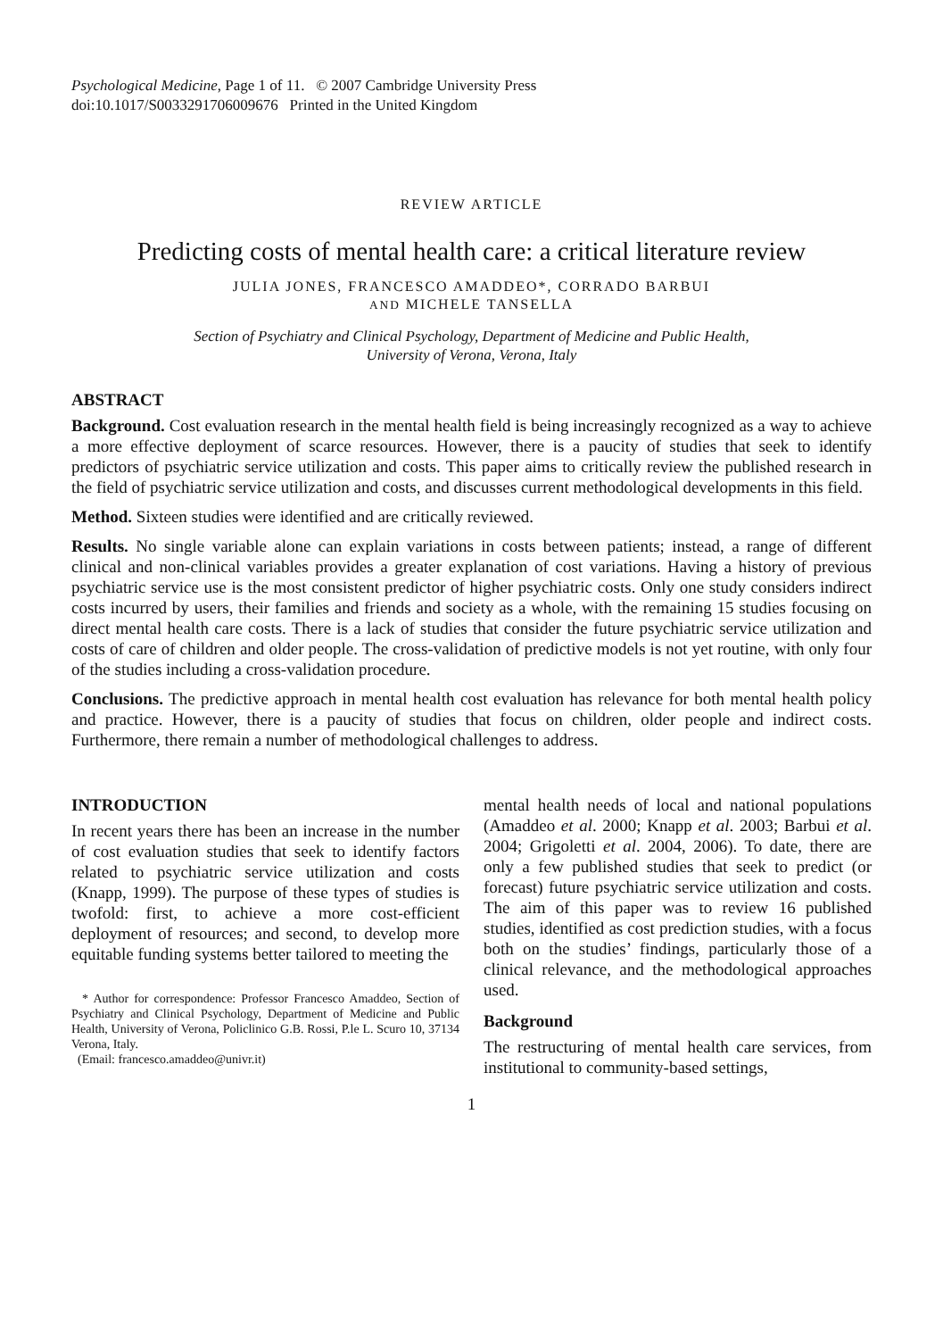Psychological Medicine, Page 1 of 11. © 2007 Cambridge University Press
doi:10.1017/S0033291706009676 Printed in the United Kingdom
REVIEW ARTICLE
Predicting costs of mental health care: a critical literature review
JULIA JONES, FRANCESCO AMADDEO*, CORRADO BARBUI
AND MICHELE TANSELLA
Section of Psychiatry and Clinical Psychology, Department of Medicine and Public Health,
University of Verona, Verona, Italy
ABSTRACT
Background. Cost evaluation research in the mental health field is being increasingly recognized as a way to achieve a more effective deployment of scarce resources. However, there is a paucity of studies that seek to identify predictors of psychiatric service utilization and costs. This paper aims to critically review the published research in the field of psychiatric service utilization and costs, and discusses current methodological developments in this field.
Method. Sixteen studies were identified and are critically reviewed.
Results. No single variable alone can explain variations in costs between patients; instead, a range of different clinical and non-clinical variables provides a greater explanation of cost variations. Having a history of previous psychiatric service use is the most consistent predictor of higher psychiatric costs. Only one study considers indirect costs incurred by users, their families and friends and society as a whole, with the remaining 15 studies focusing on direct mental health care costs. There is a lack of studies that consider the future psychiatric service utilization and costs of care of children and older people. The cross-validation of predictive models is not yet routine, with only four of the studies including a cross-validation procedure.
Conclusions. The predictive approach in mental health cost evaluation has relevance for both mental health policy and practice. However, there is a paucity of studies that focus on children, older people and indirect costs. Furthermore, there remain a number of methodological challenges to address.
INTRODUCTION
In recent years there has been an increase in the number of cost evaluation studies that seek to identify factors related to psychiatric service utilization and costs (Knapp, 1999). The purpose of these types of studies is twofold: first, to achieve a more cost-efficient deployment of resources; and second, to develop more equitable funding systems better tailored to meeting the
* Author for correspondence: Professor Francesco Amaddeo, Section of Psychiatry and Clinical Psychology, Department of Medicine and Public Health, University of Verona, Policlinico G.B. Rossi, P.le L. Scuro 10, 37134 Verona, Italy.
(Email: francesco.amaddeo@univr.it)
mental health needs of local and national populations (Amaddeo et al. 2000; Knapp et al. 2003; Barbui et al. 2004; Grigoletti et al. 2004, 2006). To date, there are only a few published studies that seek to predict (or forecast) future psychiatric service utilization and costs. The aim of this paper was to review 16 published studies, identified as cost prediction studies, with a focus both on the studies’ findings, particularly those of a clinical relevance, and the methodological approaches used.
Background
The restructuring of mental health care services, from institutional to community-based settings,
1